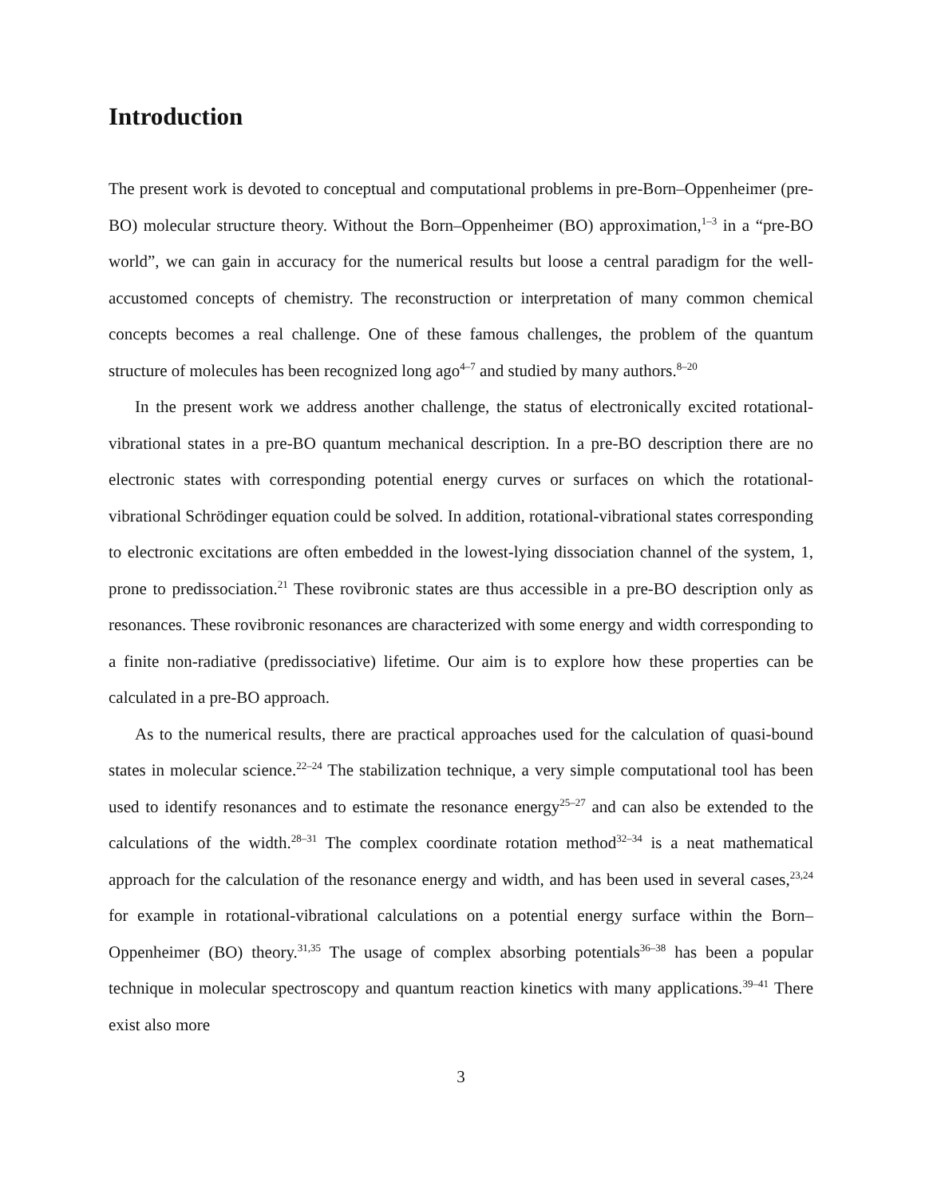Introduction
The present work is devoted to conceptual and computational problems in pre-Born–Oppenheimer (pre-BO) molecular structure theory. Without the Born–Oppenheimer (BO) approximation,<sup>1–3</sup> in a “pre-BO world”, we can gain in accuracy for the numerical results but loose a central paradigm for the well-accustomed concepts of chemistry. The reconstruction or interpretation of many common chemical concepts becomes a real challenge. One of these famous challenges, the problem of the quantum structure of molecules has been recognized long ago<sup>4–7</sup> and studied by many authors.<sup>8–20</sup>
In the present work we address another challenge, the status of electronically excited rotational-vibrational states in a pre-BO quantum mechanical description. In a pre-BO description there are no electronic states with corresponding potential energy curves or surfaces on which the rotational-vibrational Schrödinger equation could be solved. In addition, rotational-vibrational states corresponding to electronic excitations are often embedded in the lowest-lying dissociation channel of the system, 1, prone to predissociation.<sup>21</sup> These rovibronic states are thus accessible in a pre-BO description only as resonances. These rovibronic resonances are characterized with some energy and width corresponding to a finite non-radiative (predissociative) lifetime. Our aim is to explore how these properties can be calculated in a pre-BO approach.
As to the numerical results, there are practical approaches used for the calculation of quasi-bound states in molecular science.<sup>22–24</sup> The stabilization technique, a very simple computational tool has been used to identify resonances and to estimate the resonance energy<sup>25–27</sup> and can also be extended to the calculations of the width.<sup>28–31</sup> The complex coordinate rotation method<sup>32–34</sup> is a neat mathematical approach for the calculation of the resonance energy and width, and has been used in several cases,<sup>23,24</sup> for example in rotational-vibrational calculations on a potential energy surface within the Born–Oppenheimer (BO) theory.<sup>31,35</sup> The usage of complex absorbing potentials<sup>36–38</sup> has been a popular technique in molecular spectroscopy and quantum reaction kinetics with many applications.<sup>39–41</sup> There exist also more
3